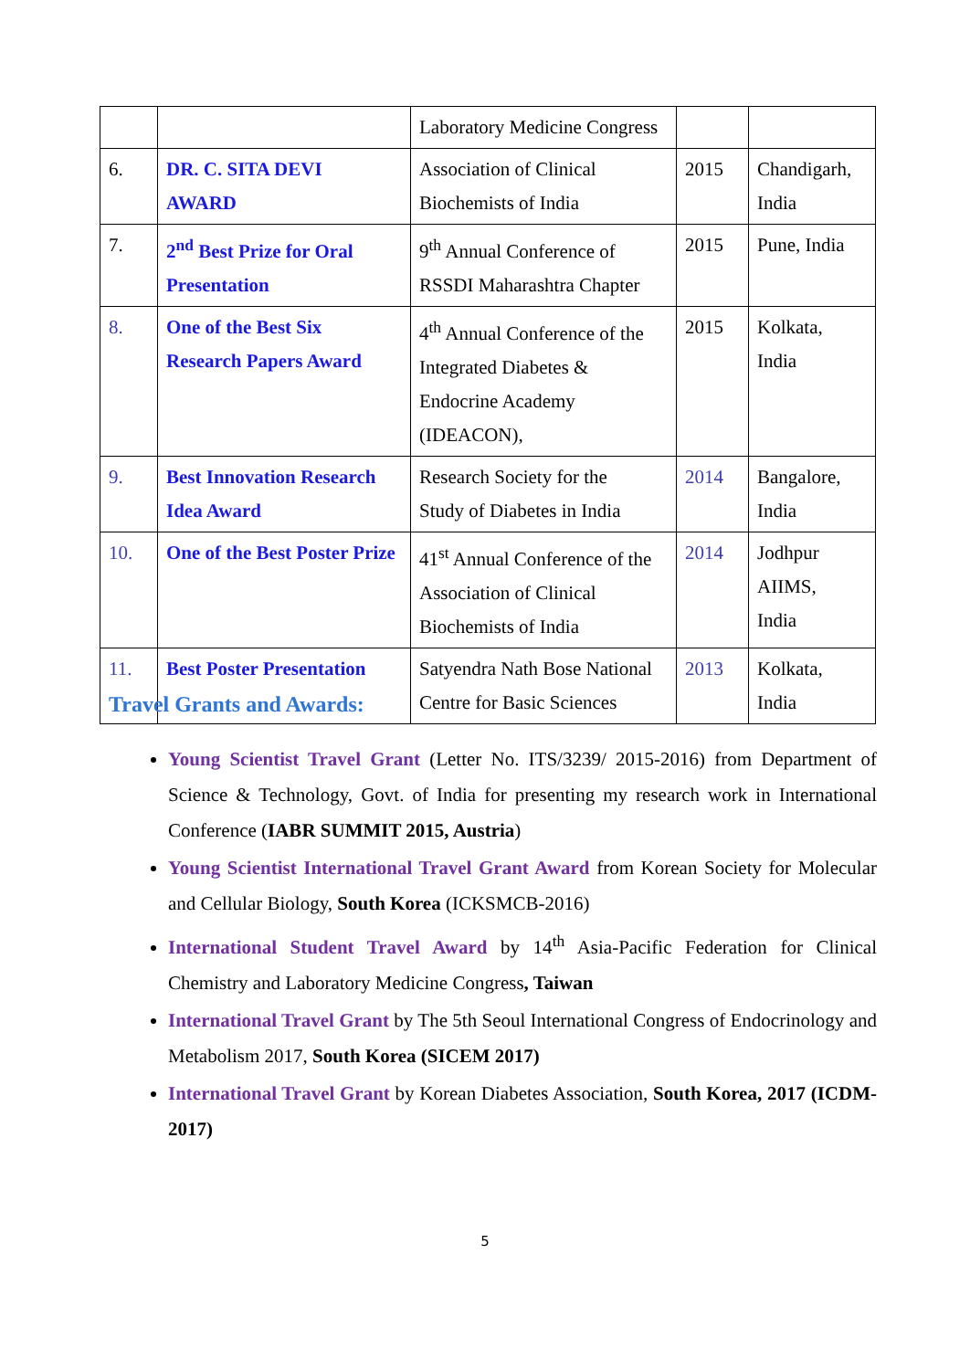| | | Laboratory Medicine Congress | | |
| 6. | DR. C. SITA DEVI AWARD | Association of Clinical Biochemists of India | 2015 | Chandigarh, India |
| 7. | 2<sup>nd</sup> Best Prize for Oral Presentation | 9<sup>th</sup> Annual Conference of RSSDI Maharashtra Chapter | 2015 | Pune, India |
| 8. | One of the Best Six Research Papers Award | 4<sup>th</sup> Annual Conference of the Integrated Diabetes & Endocrine Academy (IDEACON), | 2015 | Kolkata, India |
| 9. | Best Innovation Research Idea Award | Research Society for the Study of Diabetes in India | 2014 | Bangalore, India |
| 10. | One of the Best Poster Prize | 41<sup>st</sup> Annual Conference of the Association of Clinical Biochemists of India | 2014 | Jodhpur AIIMS, India |
| 11. | Best Poster Presentation | Satyendra Nath Bose National Centre for Basic Sciences | 2013 | Kolkata, India |
Travel Grants and Awards:
Young Scientist Travel Grant (Letter No. ITS/3239/ 2015-2016) from Department of Science & Technology, Govt. of India for presenting my research work in International Conference (IABR SUMMIT 2015, Austria)
Young Scientist International Travel Grant Award from Korean Society for Molecular and Cellular Biology, South Korea (ICKSMCB-2016)
International Student Travel Award by 14<sup>th</sup> Asia-Pacific Federation for Clinical Chemistry and Laboratory Medicine Congress, Taiwan
International Travel Grant by The 5th Seoul International Congress of Endocrinology and Metabolism 2017, South Korea (SICEM 2017)
International Travel Grant by Korean Diabetes Association, South Korea, 2017 (ICDM-2017)
5